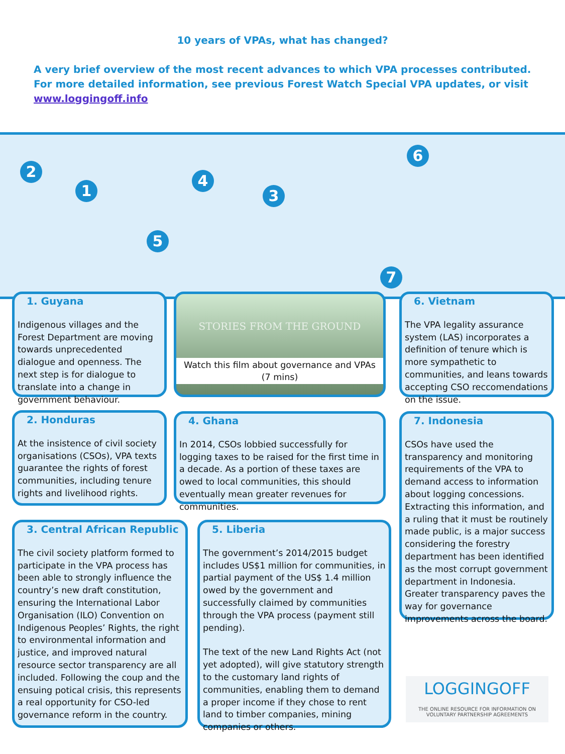10 years of VPAs, what has changed?
A very brief overview of the most recent advances to which VPA processes contributed. For more detailed information, see previous Forest Watch Special VPA updates, or visit www.loggingoff.info
2
1
4
3
5
6
7
1. Guyana
Indigenous villages and the Forest Department are moving towards unprecedented dialogue and openness. The next step is for dialogue to translate into a change in government behaviour.
STORIES FROM THE GROUND
Watch this film about governance and VPAs
(7 mins)
6. Vietnam
The VPA legality assurance system (LAS) incorporates a definition of tenure which is more sympathetic to communities, and leans towards accepting CSO reccomendations on the issue.
2. Honduras
At the insistence of civil society organisations (CSOs), VPA texts guarantee the rights of forest communities, including tenure rights and livelihood rights.
4. Ghana
In 2014, CSOs lobbied successfully for logging taxes to be raised for the first time in a decade. As a portion of these taxes are owed to local communities, this should eventually mean greater revenues for communities.
7. Indonesia
CSOs have used the transparency and monitoring requirements of the VPA to demand access to information about logging concessions. Extracting this information, and a ruling that it must be routinely made public, is a major success considering the forestry department has been identified as the most corrupt government department in Indonesia. Greater transparency paves the way for governance improvements across the board.
3. Central African Republic
The civil society platform formed to participate in the VPA process has been able to strongly influence the country’s new draft constitution, ensuring the International Labor Organisation (ILO) Convention on Indigenous Peoples’ Rights, the right to environmental information and justice, and improved natural resource sector transparency are all included. Following the coup and the ensuing potical crisis, this represents a real opportunity for CSO-led governance reform in the country.
5. Liberia
The government’s 2014/2015 budget includes US$1 million for communities, in partial payment of the US$ 1.4 million owed by the government and successfully claimed by communities through the VPA process (payment still pending).
The text of the new Land Rights Act (not yet adopted), will give statutory strength to the customary land rights of communities, enabling them to demand a proper income if they chose to rent land to timber companies, mining companies or others.
LOGGINGOFF
THE ONLINE RESOURCE FOR INFORMATION ON
VOLUNTARY PARTNERSHIP AGREEMENTS